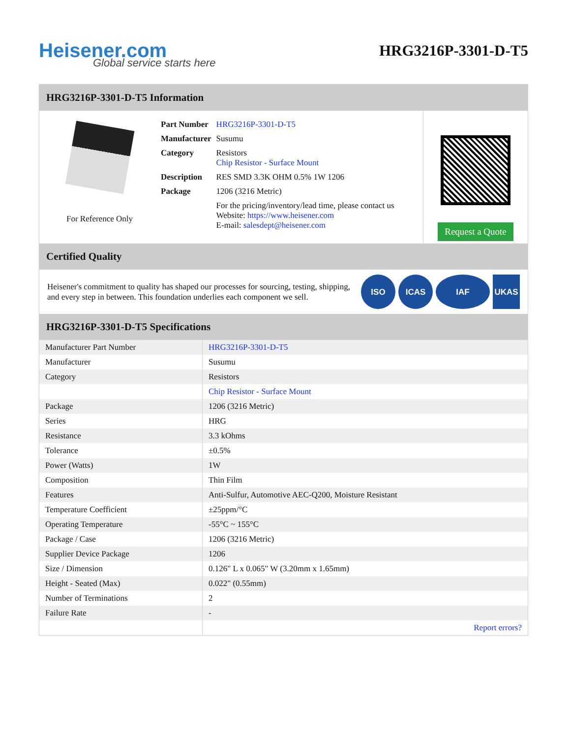Heisener.com
HRG3216P-3301-D-T5
Global service starts here
HRG3216P-3301-D-T5 Information
For Reference Only
| Part Number | HRG3216P-3301-D-T5 |
| Manufacturer | Susumu |
| Category | Resistors Chip Resistor - Surface Mount |
| Description | RES SMD 3.3K OHM 0.5% 1W 1206 |
| Package | 1206 (3216 Metric) |
| | For the pricing/inventory/lead time, please contact us Website: https://www.heisener.com E-mail: salesdept@heisener.com |
Request a Quote
Certified Quality
Heisener's commitment to quality has shaped our processes for sourcing, testing, shipping, and every step in between. This foundation underlies each component we sell.
ISO ICAS IAF UKAS
HRG3216P-3301-D-T5 Specifications
| Manufacturer Part Number | HRG3216P-3301-D-T5 |
| Manufacturer | Susumu |
| Category | Resistors |
| | Chip Resistor - Surface Mount |
| Package | 1206 (3216 Metric) |
| Series | HRG |
| Resistance | 3.3 kOhms |
| Tolerance | ±0.5% |
| Power (Watts) | 1W |
| Composition | Thin Film |
| Features | Anti-Sulfur, Automotive AEC-Q200, Moisture Resistant |
| Temperature Coefficient | ±25ppm/°C |
| Operating Temperature | -55°C ~ 155°C |
| Package / Case | 1206 (3216 Metric) |
| Supplier Device Package | 1206 |
| Size / Dimension | 0.126" L x 0.065" W (3.20mm x 1.65mm) |
| Height - Seated (Max) | 0.022" (0.55mm) |
| Number of Terminations | 2 |
| Failure Rate | - |
| | Report errors? |